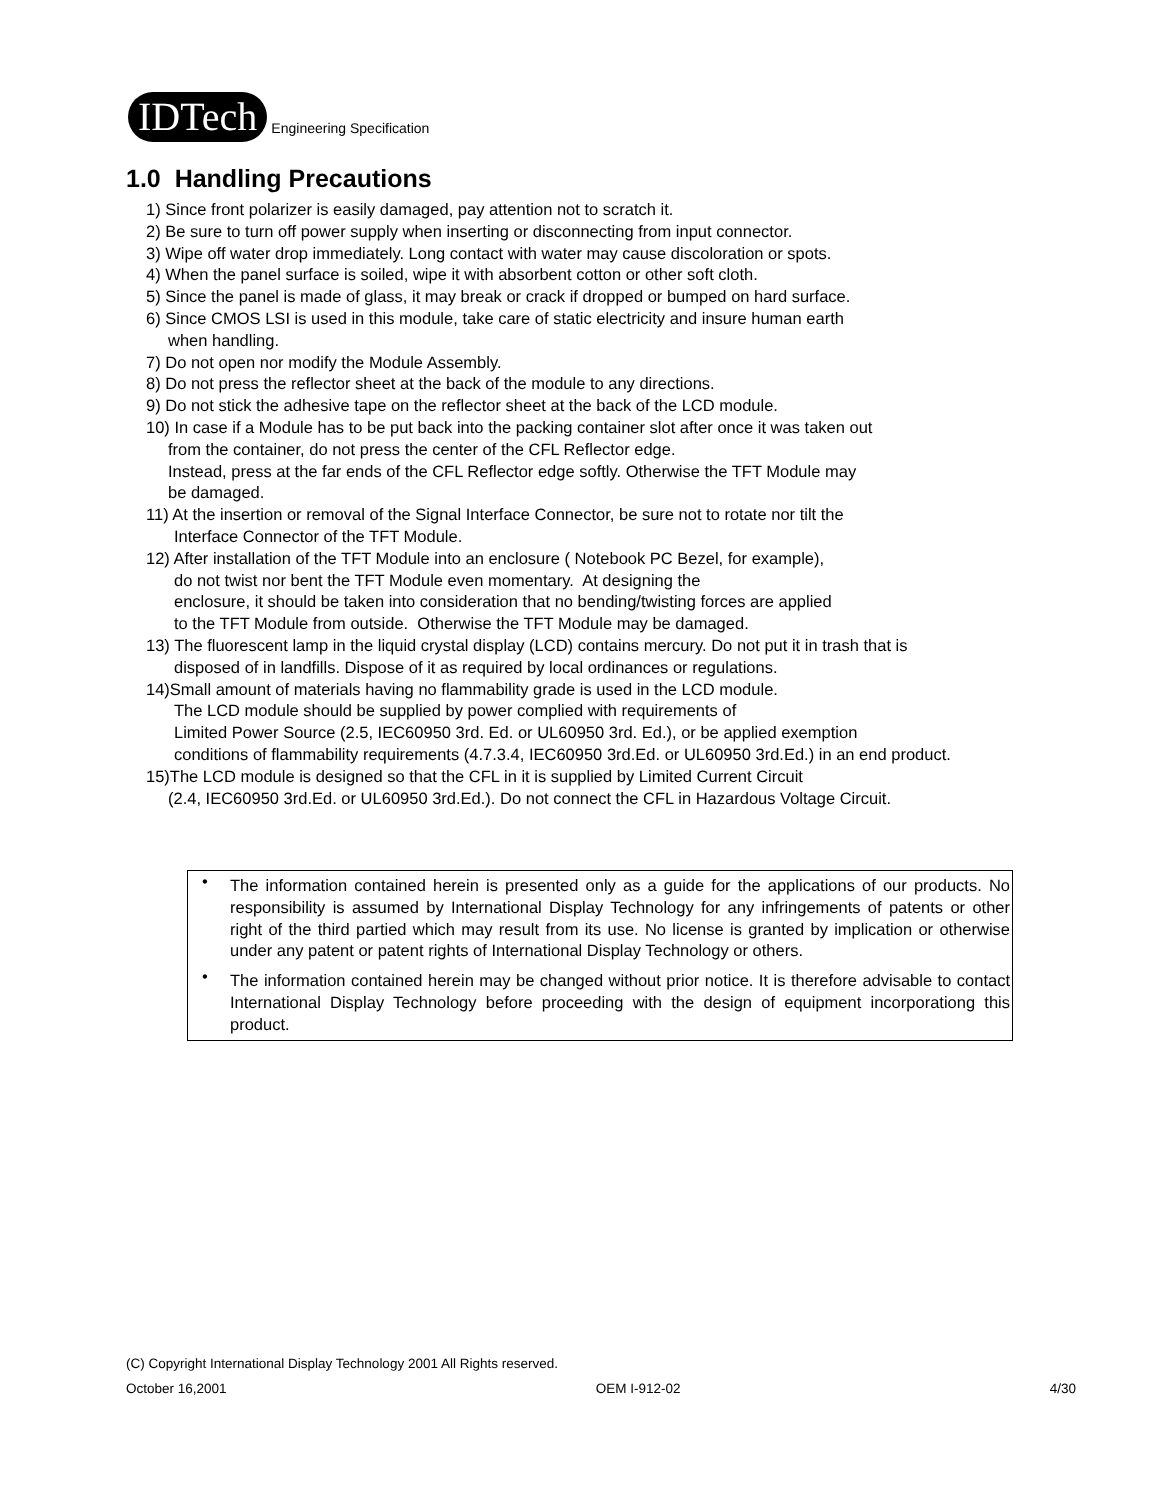IDTech
Engineering Specification
1.0 Handling Precautions
1) Since front polarizer is easily damaged, pay attention not to scratch it.
2) Be sure to turn off power supply when inserting or disconnecting from input connector.
3) Wipe off water drop immediately. Long contact with water may cause discoloration or spots.
4) When the panel surface is soiled, wipe it with absorbent cotton or other soft cloth.
5) Since the panel is made of glass, it may break or crack if dropped or bumped on hard surface.
6) Since CMOS LSI is used in this module, take care of static electricity and insure human earth
when handling.
7) Do not open nor modify the Module Assembly.
8) Do not press the reflector sheet at the back of the module to any directions.
9) Do not stick the adhesive tape on the reflector sheet at the back of the LCD module.
10) In case if a Module has to be put back into the packing container slot after once it was taken out
from the container, do not press the center of the CFL Reflector edge.
Instead, press at the far ends of the CFL Reflector edge softly. Otherwise the TFT Module may
be damaged.
11) At the insertion or removal of the Signal Interface Connector, be sure not to rotate nor tilt the
Interface Connector of the TFT Module.
12) After installation of the TFT Module into an enclosure ( Notebook PC Bezel, for example),
do not twist nor bent the TFT Module even momentary. At designing the
enclosure, it should be taken into consideration that no bending/twisting forces are applied
to the TFT Module from outside. Otherwise the TFT Module may be damaged.
13) The fluorescent lamp in the liquid crystal display (LCD) contains mercury. Do not put it in trash that is
disposed of in landfills. Dispose of it as required by local ordinances or regulations.
14)Small amount of materials having no flammability grade is used in the LCD module.
The LCD module should be supplied by power complied with requirements of
Limited Power Source (2.5, IEC60950 3rd. Ed. or UL60950 3rd. Ed.), or be applied exemption
conditions of flammability requirements (4.7.3.4, IEC60950 3rd.Ed. or UL60950 3rd.Ed.) in an end product.
15)The LCD module is designed so that the CFL in it is supplied by Limited Current Circuit
(2.4, IEC60950 3rd.Ed. or UL60950 3rd.Ed.). Do not connect the CFL in Hazardous Voltage Circuit.
• The information contained herein is presented only as a guide for the applications of our products. No responsibility is assumed by International Display Technology for any infringements of patents or other right of the third partied which may result from its use. No license is granted by implication or otherwise under any patent or patent rights of International Display Technology or others.
• The information contained herein may be changed without prior notice. It is therefore advisable to contact International Display Technology before proceeding with the design of equipment incorporationg this product.
(C) Copyright International Display Technology 2001 All Rights reserved.
October 16,2001 OEM I-912-02 4/30